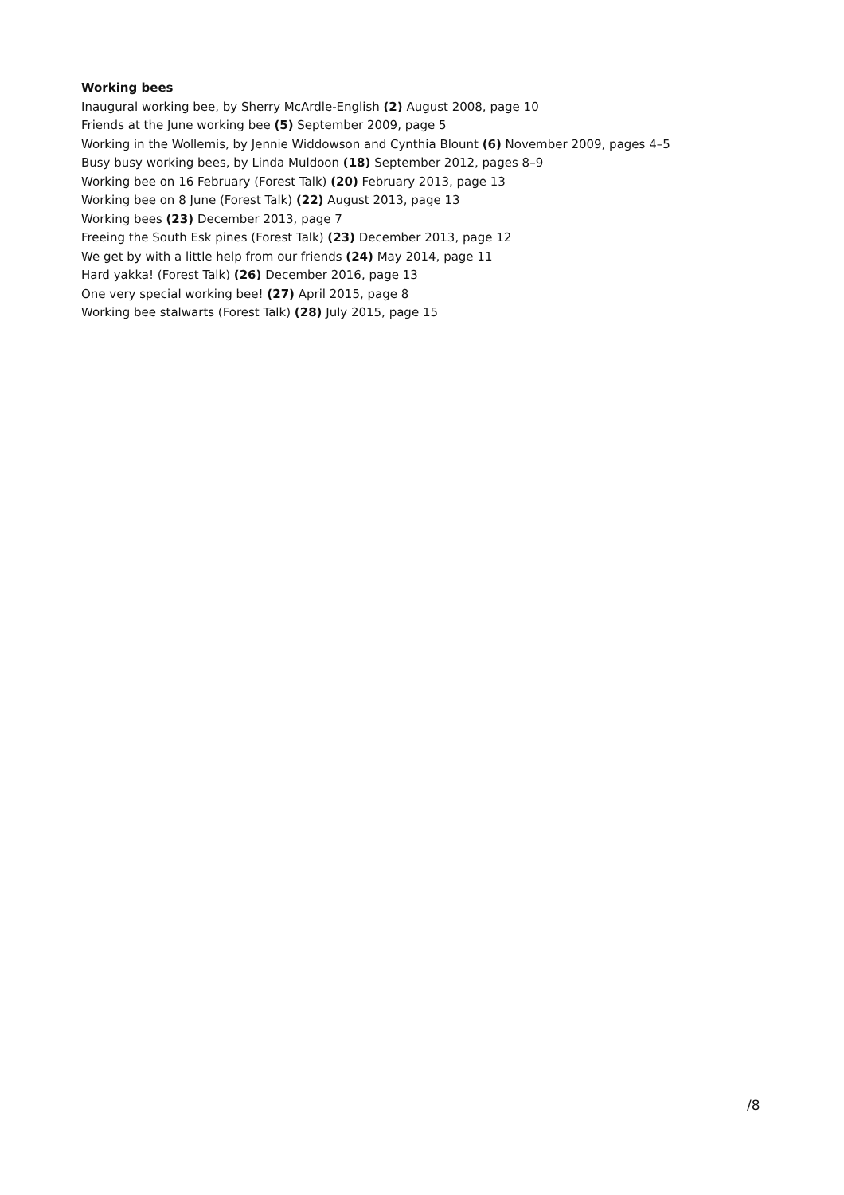Working bees
Inaugural working bee, by Sherry McArdle-English (2) August 2008, page 10
Friends at the June working bee (5) September 2009, page 5
Working in the Wollemis, by Jennie Widdowson and Cynthia Blount (6) November 2009, pages 4–5
Busy busy working bees, by Linda Muldoon (18) September 2012, pages 8–9
Working bee on 16 February (Forest Talk) (20) February 2013, page 13
Working bee on 8 June (Forest Talk) (22) August 2013, page 13
Working bees (23) December 2013, page 7
Freeing the South Esk pines (Forest Talk) (23) December 2013, page 12
We get by with a little help from our friends (24) May 2014, page 11
Hard yakka! (Forest Talk) (26) December 2016, page 13
One very special working bee! (27) April 2015, page 8
Working bee stalwarts (Forest Talk) (28) July 2015, page 15
/8